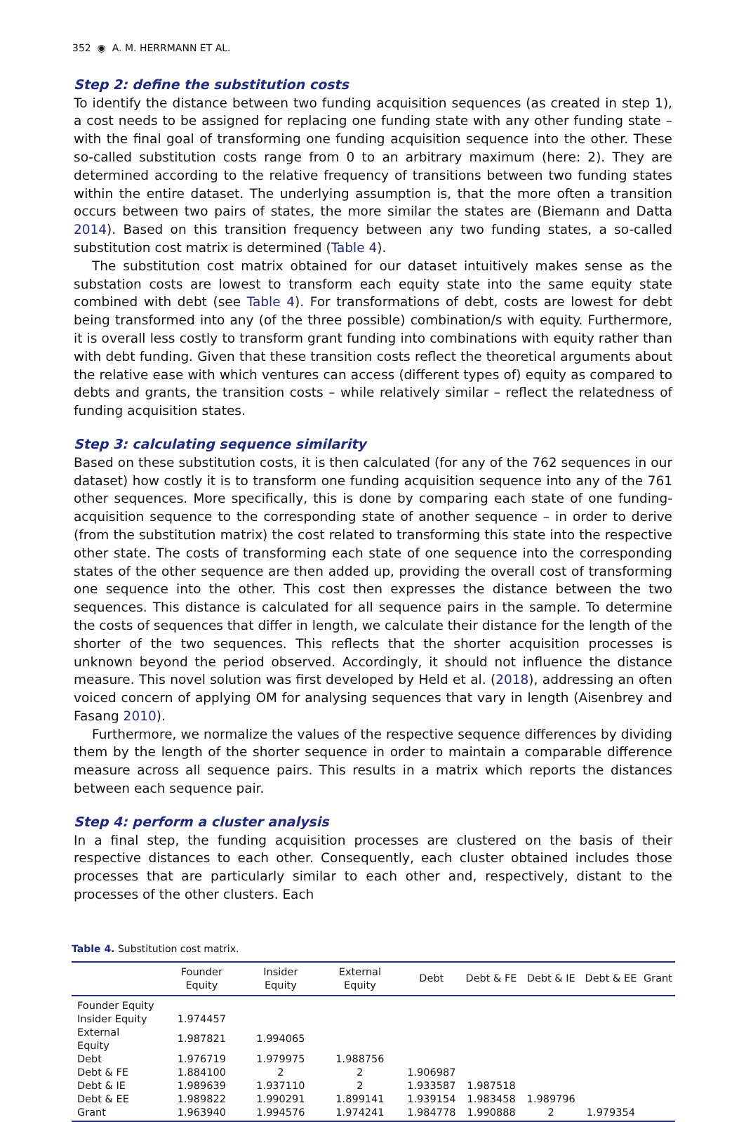352 ◉ A. M. HERRMANN ET AL.
Step 2: define the substitution costs
To identify the distance between two funding acquisition sequences (as created in step 1), a cost needs to be assigned for replacing one funding state with any other funding state – with the final goal of transforming one funding acquisition sequence into the other. These so-called substitution costs range from 0 to an arbitrary maximum (here: 2). They are determined according to the relative frequency of transitions between two funding states within the entire dataset. The underlying assumption is, that the more often a transition occurs between two pairs of states, the more similar the states are (Biemann and Datta 2014). Based on this transition frequency between any two funding states, a so-called substitution cost matrix is determined (Table 4).
The substitution cost matrix obtained for our dataset intuitively makes sense as the substation costs are lowest to transform each equity state into the same equity state combined with debt (see Table 4). For transformations of debt, costs are lowest for debt being transformed into any (of the three possible) combination/s with equity. Furthermore, it is overall less costly to transform grant funding into combinations with equity rather than with debt funding. Given that these transition costs reflect the theoretical arguments about the relative ease with which ventures can access (different types of) equity as compared to debts and grants, the transition costs – while relatively similar – reflect the relatedness of funding acquisition states.
Step 3: calculating sequence similarity
Based on these substitution costs, it is then calculated (for any of the 762 sequences in our dataset) how costly it is to transform one funding acquisition sequence into any of the 761 other sequences. More specifically, this is done by comparing each state of one funding-acquisition sequence to the corresponding state of another sequence – in order to derive (from the substitution matrix) the cost related to transforming this state into the respective other state. The costs of transforming each state of one sequence into the corresponding states of the other sequence are then added up, providing the overall cost of transforming one sequence into the other. This cost then expresses the distance between the two sequences. This distance is calculated for all sequence pairs in the sample. To determine the costs of sequences that differ in length, we calculate their distance for the length of the shorter of the two sequences. This reflects that the shorter acquisition processes is unknown beyond the period observed. Accordingly, it should not influence the distance measure. This novel solution was first developed by Held et al. (2018), addressing an often voiced concern of applying OM for analysing sequences that vary in length (Aisenbrey and Fasang 2010).
Furthermore, we normalize the values of the respective sequence differences by dividing them by the length of the shorter sequence in order to maintain a comparable difference measure across all sequence pairs. This results in a matrix which reports the distances between each sequence pair.
Step 4: perform a cluster analysis
In a final step, the funding acquisition processes are clustered on the basis of their respective distances to each other. Consequently, each cluster obtained includes those processes that are particularly similar to each other and, respectively, distant to the processes of the other clusters. Each
Table 4. Substitution cost matrix.
| | Founder Equity | Insider Equity | External Equity | Debt | Debt & FE | Debt & IE | Debt & EE | Grant |
| --- | --- | --- | --- | --- | --- | --- | --- | --- |
| Founder Equity | | | | | | | | |
| Insider Equity | 1.974457 | | | | | | | |
| External Equity | 1.987821 | 1.994065 | | | | | | |
| Debt | 1.976719 | 1.979975 | 1.988756 | | | | | |
| Debt & FE | 1.884100 | 2 | 2 | 1.906987 | | | | |
| Debt & IE | 1.989639 | 1.937110 | 2 | 1.933587 | 1.987518 | | | |
| Debt & EE | 1.989822 | 1.990291 | 1.899141 | 1.939154 | 1.983458 | 1.989796 | | |
| Grant | 1.963940 | 1.994576 | 1.974241 | 1.984778 | 1.990888 | 2 | 1.979354 | |